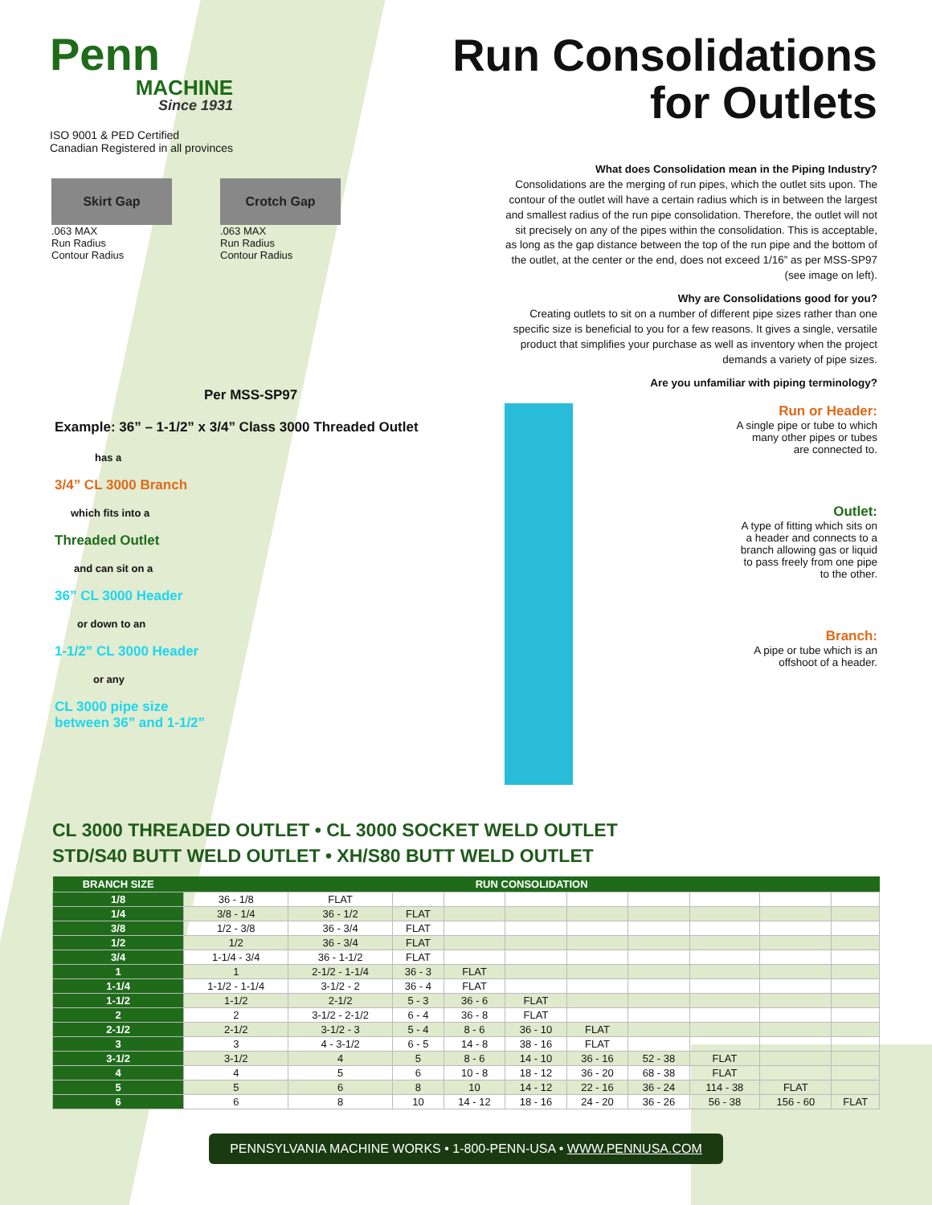Penn
MACHINE
Since 1931
ISO 9001 & PED Certified
Canadian Registered in all provinces
Run Consolidations
for Outlets
Skirt Gap.063 MAX
Run Radius
Contour Radius
Crotch Gap.063 MAX
Run Radius
Contour Radius
Per MSS-SP97
What does Consolidation mean in the Piping Industry?
Consolidations are the merging of run pipes, which the outlet sits upon. The contour of the outlet will have a certain radius which is in between the largest and smallest radius of the run pipe consolidation. Therefore, the outlet will not sit precisely on any of the pipes within the consolidation. This is acceptable, as long as the gap distance between the top of the run pipe and the bottom of the outlet, at the center or the end, does not exceed 1/16” as per MSS-SP97 (see image on left).
Why are Consolidations good for you?
Creating outlets to sit on a number of different pipe sizes rather than one specific size is beneficial to you for a few reasons. It gives a single, versatile product that simplifies your purchase as well as inventory when the project demands a variety of pipe sizes.
Are you unfamiliar with piping terminology?
Example: 36” – 1-1/2” x 3/4” Class 3000 Threaded Outlet
has a
3/4” CL 3000 Branch
which fits into a
Threaded Outlet
and can sit on a
36” CL 3000 Header
or down to an
1-1/2” CL 3000 Header
or any
CL 3000 pipe size
between 36” and 1-1/2”
Run or Header:
A single pipe or tube to which
many other pipes or tubes
are connected to.
Outlet:
A type of fitting which sits on
a header and connects to a
branch allowing gas or liquid
to pass freely from one pipe
to the other.
Branch:
A pipe or tube which is an
offshoot of a header.
CL 3000 THREADED OUTLET • CL 3000 SOCKET WELD OUTLET
STD/S40 BUTT WELD OUTLET • XH/S80 BUTT WELD OUTLET
| BRANCH SIZE | RUN CONSOLIDATION | | | | | | | | | |
| --- | --- | --- | --- | --- | --- | --- | --- | --- | --- | --- |
| 1/8 | 36 - 1/8 | FLAT | | | | | | | | |
| 1/4 | 3/8 - 1/4 | 36 - 1/2 | FLAT | | | | | | | |
| 3/8 | 1/2 - 3/8 | 36 - 3/4 | FLAT | | | | | | | |
| 1/2 | 1/2 | 36 - 3/4 | FLAT | | | | | | | |
| 3/4 | 1-1/4 - 3/4 | 36 - 1-1/2 | FLAT | | | | | | | |
| 1 | 1 | 2-1/2 - 1-1/4 | 36 - 3 | FLAT | | | | | | |
| 1-1/4 | 1-1/2 - 1-1/4 | 3-1/2 - 2 | 36 - 4 | FLAT | | | | | | |
| 1-1/2 | 1-1/2 | 2-1/2 | 5 - 3 | 36 - 6 | FLAT | | | | | |
| 2 | 2 | 3-1/2 - 2-1/2 | 6 - 4 | 36 - 8 | FLAT | | | | | |
| 2-1/2 | 2-1/2 | 3-1/2 - 3 | 5 - 4 | 8 - 6 | 36 - 10 | FLAT | | | | |
| 3 | 3 | 4 - 3-1/2 | 6 - 5 | 14 - 8 | 38 - 16 | FLAT | | | | |
| 3-1/2 | 3-1/2 | 4 | 5 | 8 - 6 | 14 - 10 | 36 - 16 | 52 - 38 | FLAT | | |
| 4 | 4 | 5 | 6 | 10 - 8 | 18 - 12 | 36 - 20 | 68 - 38 | FLAT | | |
| 5 | 5 | 6 | 8 | 10 | 14 - 12 | 22 - 16 | 36 - 24 | 114 - 38 | FLAT | |
| 6 | 6 | 8 | 10 | 14 - 12 | 18 - 16 | 24 - 20 | 36 - 26 | 56 - 38 | 156 - 60 | FLAT |
PENNSYLVANIA MACHINE WORKS • 1-800-PENN-USA • WWW.PENNUSA.COM